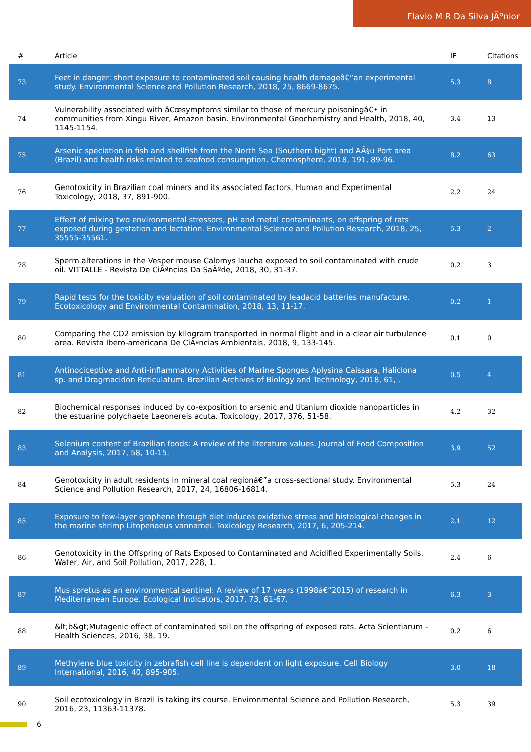Flavio M R Da Silva JÃºnior
| # | Article | IF | Citations |
| --- | --- | --- | --- |
| 73 | Feet in danger: short exposure to contaminated soil causing health damageâ€”an experimental study. Environmental Science and Pollution Research, 2018, 25, 8669-8675. | 5.3 | 8 |
| 74 | Vulnerability associated with â€œsymptoms similar to those of mercury poisoningâ€• in communities from Xingu River, Amazon basin. Environmental Geochemistry and Health, 2018, 40, 1145-1154. | 3.4 | 13 |
| 75 | Arsenic speciation in fish and shellfish from the North Sea (Southern bight) and AÃ§u Port area (Brazil) and health risks related to seafood consumption. Chemosphere, 2018, 191, 89-96. | 8.2 | 63 |
| 76 | Genotoxicity in Brazilian coal miners and its associated factors. Human and Experimental Toxicology, 2018, 37, 891-900. | 2.2 | 24 |
| 77 | Effect of mixing two environmental stressors, pH and metal contaminants, on offspring of rats exposed during gestation and lactation. Environmental Science and Pollution Research, 2018, 25, 35555-35561. | 5.3 | 2 |
| 78 | Sperm alterations in the Vesper mouse Calomys laucha exposed to soil contaminated with crude oil. VITTALLE - Revista De CiÃªncias Da SaÃºde, 2018, 30, 31-37. | 0.2 | 3 |
| 79 | Rapid tests for the toxicity evaluation of soil contaminated by leadacid batteries manufacture. Ecotoxicology and Environmental Contamination, 2018, 13, 11-17. | 0.2 | 1 |
| 80 | Comparing the CO2 emission by kilogram transported in normal flight and in a clear air turbulence area. Revista Ibero-americana De CiÃªncias Ambientais, 2018, 9, 133-145. | 0.1 | 0 |
| 81 | Antinociceptive and Anti-inflammatory Activities of Marine Sponges Aplysina Caissara, Haliclona sp. and Dragmacidon Reticulatum. Brazilian Archives of Biology and Technology, 2018, 61, . | 0.5 | 4 |
| 82 | Biochemical responses induced by co-exposition to arsenic and titanium dioxide nanoparticles in the estuarine polychaete Laeonereis acuta. Toxicology, 2017, 376, 51-58. | 4.2 | 32 |
| 83 | Selenium content of Brazilian foods: A review of the literature values. Journal of Food Composition and Analysis, 2017, 58, 10-15. | 3.9 | 52 |
| 84 | Genotoxicity in adult residents in mineral coal regionâ€”a cross-sectional study. Environmental Science and Pollution Research, 2017, 24, 16806-16814. | 5.3 | 24 |
| 85 | Exposure to few-layer graphene through diet induces oxidative stress and histological changes in the marine shrimp Litopenaeus vannamei. Toxicology Research, 2017, 6, 205-214. | 2.1 | 12 |
| 86 | Genotoxicity in the Offspring of Rats Exposed to Contaminated and Acidified Experimentally Soils. Water, Air, and Soil Pollution, 2017, 228, 1. | 2.4 | 6 |
| 87 | Mus spretus as an environmental sentinel: A review of 17 years (1998â€“2015) of research in Mediterranean Europe. Ecological Indicators, 2017, 73, 61-67. | 6.3 | 3 |
| 88 | &lt;b&gt;Mutagenic effect of contaminated soil on the offspring of exposed rats. Acta Scientiarum - Health Sciences, 2016, 38, 19. | 0.2 | 6 |
| 89 | Methylene blue toxicity in zebrafish cell line is dependent on light exposure. Cell Biology International, 2016, 40, 895-905. | 3.0 | 18 |
| 90 | Soil ecotoxicology in Brazil is taking its course. Environmental Science and Pollution Research, 2016, 23, 11363-11378. | 5.3 | 39 |
6